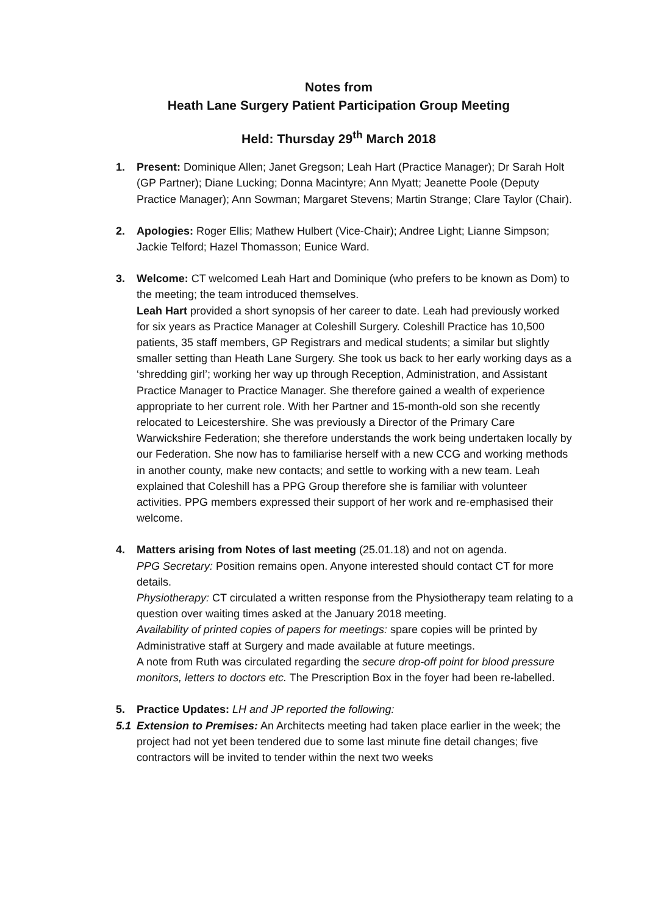Notes from
Heath Lane Surgery Patient Participation Group Meeting
Held: Thursday 29<sup>th</sup> March 2018
1. Present: Dominique Allen; Janet Gregson; Leah Hart (Practice Manager); Dr Sarah Holt (GP Partner); Diane Lucking; Donna Macintyre; Ann Myatt; Jeanette Poole (Deputy Practice Manager); Ann Sowman; Margaret Stevens; Martin Strange; Clare Taylor (Chair).
2. Apologies: Roger Ellis; Mathew Hulbert (Vice-Chair); Andree Light; Lianne Simpson; Jackie Telford; Hazel Thomasson; Eunice Ward.
3. Welcome: CT welcomed Leah Hart and Dominique (who prefers to be known as Dom) to the meeting; the team introduced themselves.
Leah Hart provided a short synopsis of her career to date. Leah had previously worked for six years as Practice Manager at Coleshill Surgery. Coleshill Practice has 10,500 patients, 35 staff members, GP Registrars and medical students; a similar but slightly smaller setting than Heath Lane Surgery. She took us back to her early working days as a ‘shredding girl’; working her way up through Reception, Administration, and Assistant Practice Manager to Practice Manager. She therefore gained a wealth of experience appropriate to her current role. With her Partner and 15-month-old son she recently relocated to Leicestershire. She was previously a Director of the Primary Care Warwickshire Federation; she therefore understands the work being undertaken locally by our Federation. She now has to familiarise herself with a new CCG and working methods in another county, make new contacts; and settle to working with a new team. Leah explained that Coleshill has a PPG Group therefore she is familiar with volunteer activities. PPG members expressed their support of her work and re-emphasised their welcome.
4. Matters arising from Notes of last meeting (25.01.18) and not on agenda.
PPG Secretary: Position remains open. Anyone interested should contact CT for more details.
Physiotherapy: CT circulated a written response from the Physiotherapy team relating to a question over waiting times asked at the January 2018 meeting.
Availability of printed copies of papers for meetings: spare copies will be printed by Administrative staff at Surgery and made available at future meetings.
A note from Ruth was circulated regarding the secure drop-off point for blood pressure monitors, letters to doctors etc. The Prescription Box in the foyer had been re-labelled.
5. Practice Updates: LH and JP reported the following:
5.1 Extension to Premises: An Architects meeting had taken place earlier in the week; the project had not yet been tendered due to some last minute fine detail changes; five contractors will be invited to tender within the next two weeks